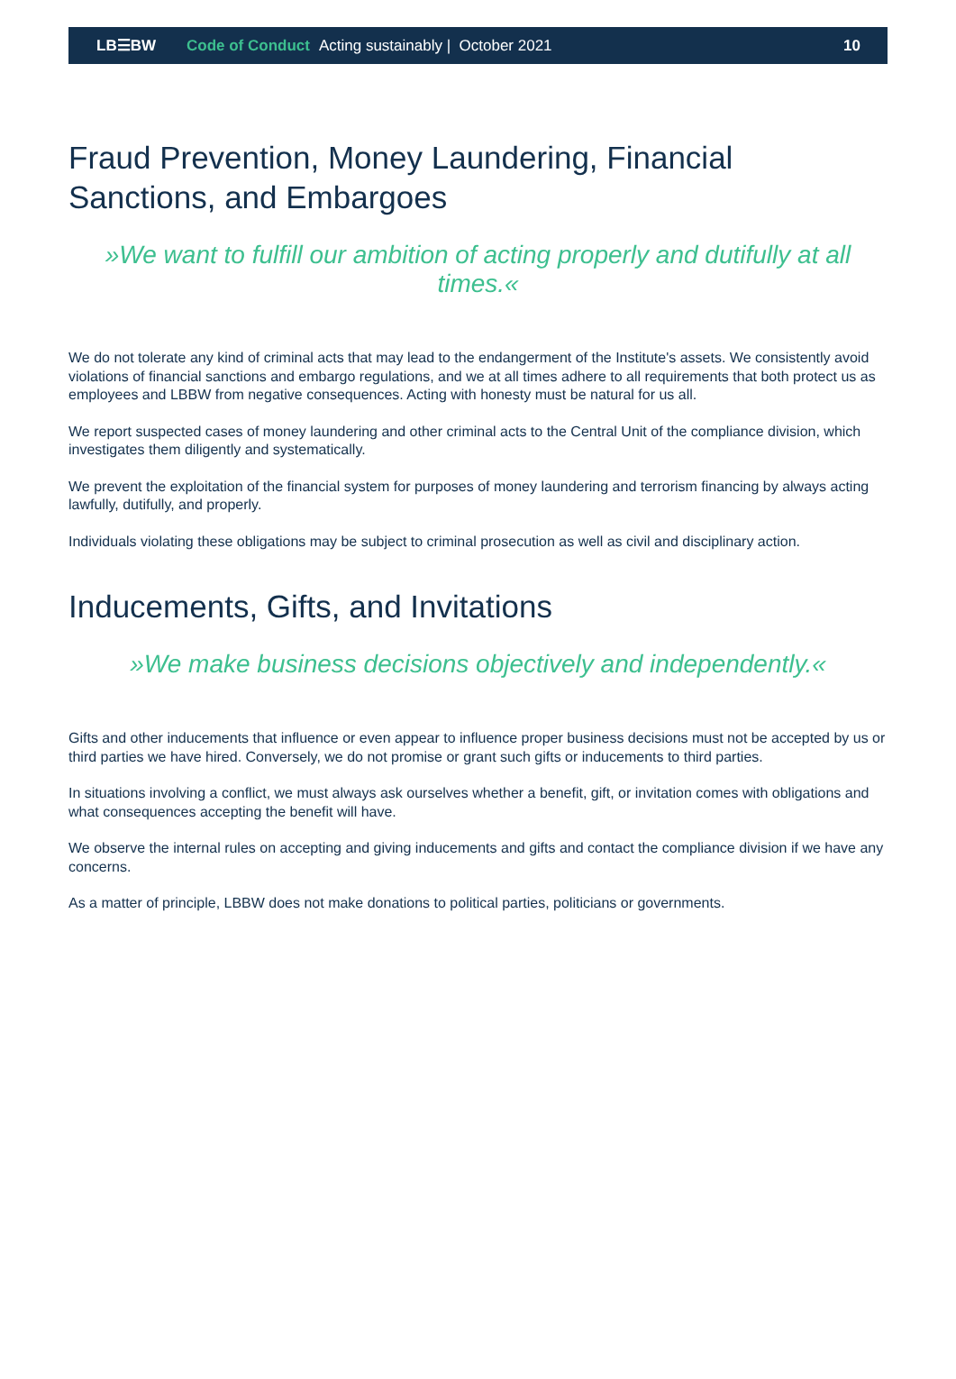LB☰BW Code of Conduct Acting sustainably | October 2021 10
Fraud Prevention, Money Laundering, Financial Sanctions, and Embargoes
»We want to fulfill our ambition of acting properly and dutifully at all times.«
We do not tolerate any kind of criminal acts that may lead to the endangerment of the Institute's assets. We consistently avoid violations of financial sanctions and embargo regulations, and we at all times adhere to all requirements that both protect us as employees and LBBW from negative consequences. Acting with honesty must be natural for us all.
We report suspected cases of money laundering and other criminal acts to the Central Unit of the compliance division, which investigates them diligently and systematically.
We prevent the exploitation of the financial system for purposes of money laundering and terrorism financing by always acting lawfully, dutifully, and properly.
Individuals violating these obligations may be subject to criminal prosecution as well as civil and disciplinary action.
Inducements, Gifts, and Invitations
»We make business decisions objectively and independently.«
Gifts and other inducements that influence or even appear to influence proper business decisions must not be accepted by us or third parties we have hired. Conversely, we do not promise or grant such gifts or inducements to third parties.
In situations involving a conflict, we must always ask ourselves whether a benefit, gift, or invitation comes with obligations and what consequences accepting the benefit will have.
We observe the internal rules on accepting and giving inducements and gifts and contact the compliance division if we have any concerns.
As a matter of principle, LBBW does not make donations to political parties, politicians or governments.